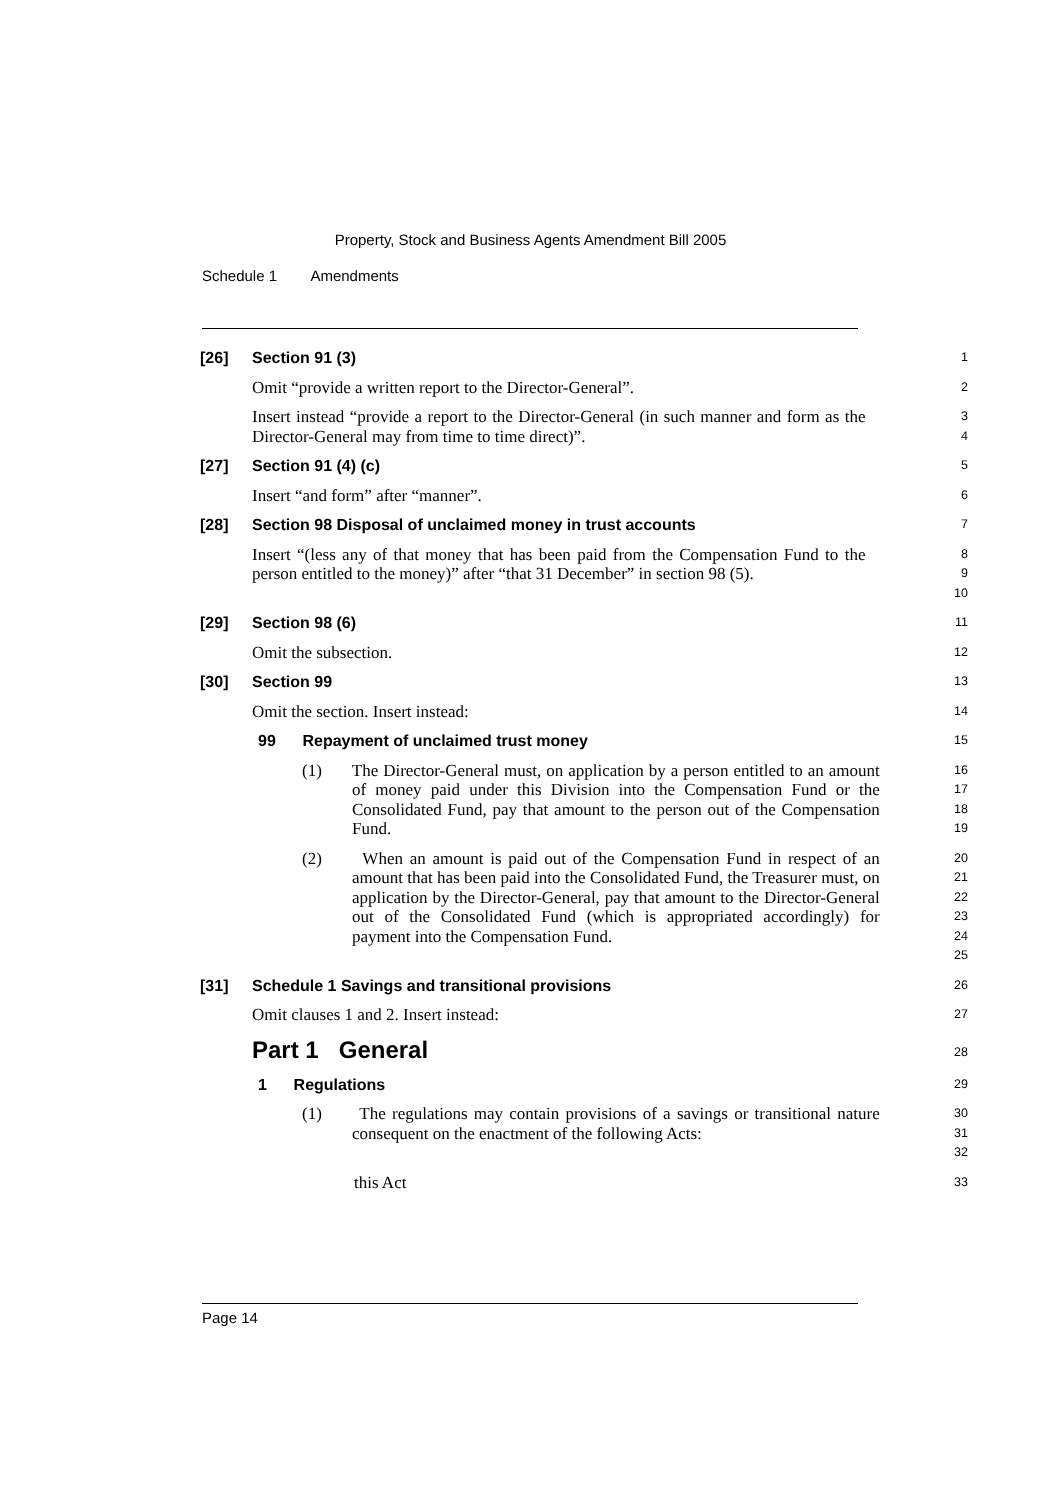Property, Stock and Business Agents Amendment Bill 2005
Schedule 1 Amendments
[26] Section 91 (3)
1
Omit “provide a written report to the Director-General”.
2
Insert instead “provide a report to the Director-General (in such manner and form as the Director-General may from time to time direct)”.
3
4
[27] Section 91 (4) (c)
5
Insert “and form” after “manner”.
6
[28] Section 98 Disposal of unclaimed money in trust accounts
7
Insert “(less any of that money that has been paid from the Compensation Fund to the person entitled to the money)” after “that 31 December” in section 98 (5).
8
9
10
[29] Section 98 (6)
11
Omit the subsection.
12
[30] Section 99
13
Omit the section. Insert instead:
14
99 Repayment of unclaimed trust money
15
(1) The Director-General must, on application by a person entitled to an amount of money paid under this Division into the Compensation Fund or the Consolidated Fund, pay that amount to the person out of the Compensation Fund.
16
17
18
19
(2) When an amount is paid out of the Compensation Fund in respect of an amount that has been paid into the Consolidated Fund, the Treasurer must, on application by the Director-General, pay that amount to the Director-General out of the Consolidated Fund (which is appropriated accordingly) for payment into the Compensation Fund.
20
21
22
23
24
25
[31] Schedule 1 Savings and transitional provisions
26
Omit clauses 1 and 2. Insert instead:
27
Part 1 General
28
1 Regulations
29
(1) The regulations may contain provisions of a savings or transitional nature consequent on the enactment of the following Acts:
30
31
32
this Act
33
Page 14